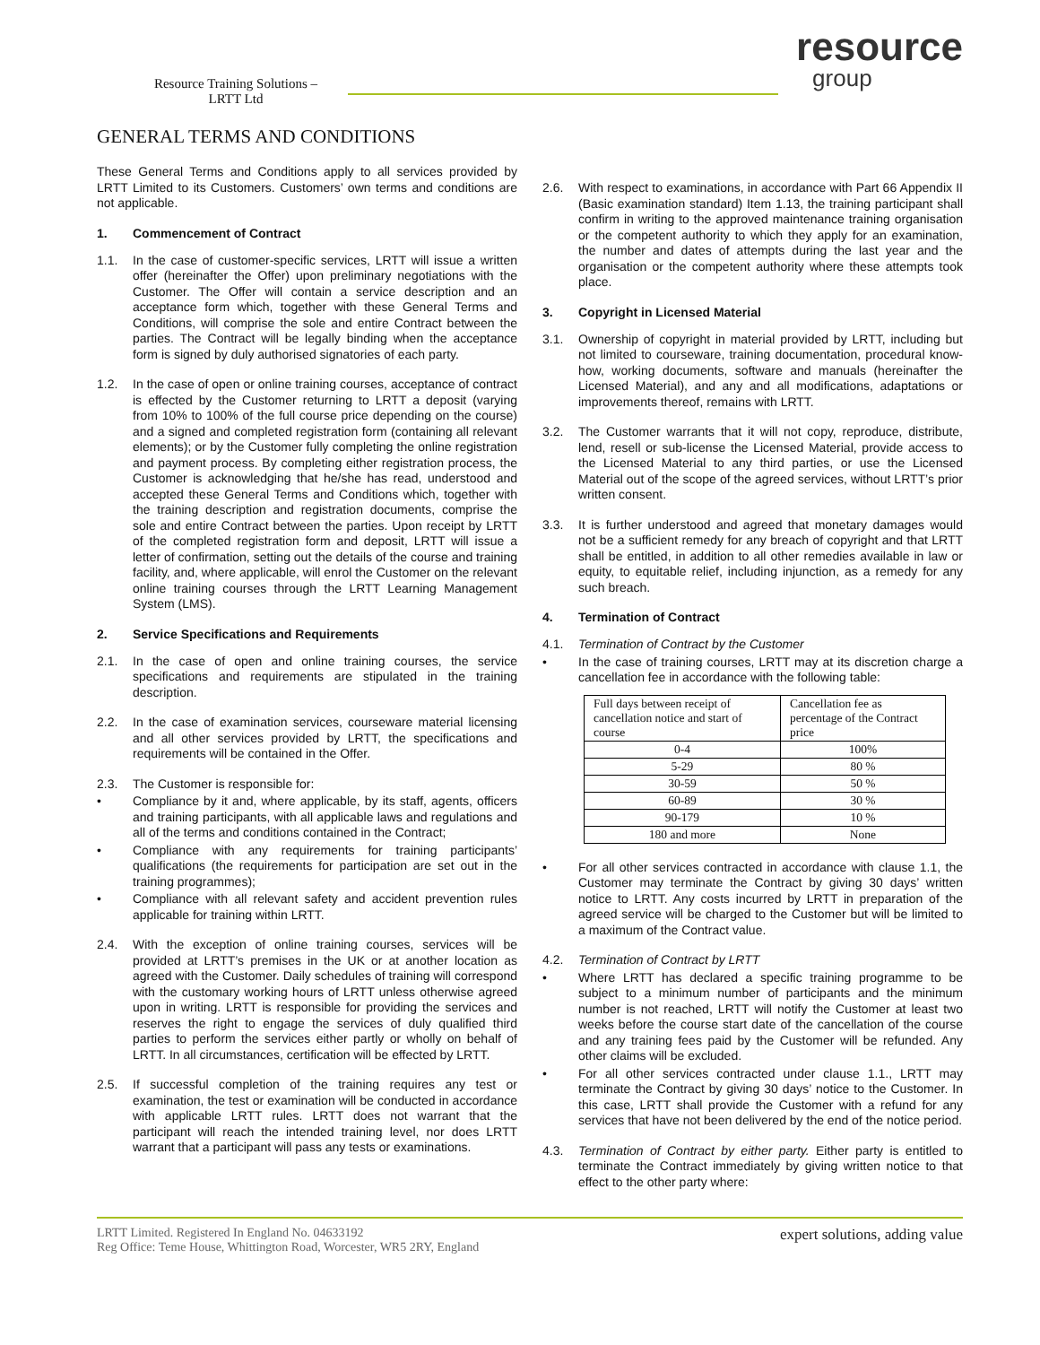Resource Training Solutions –
LRTT Ltd
resource
group
GENERAL TERMS AND CONDITIONS
These General Terms and Conditions apply to all services provided by LRTT Limited to its Customers. Customers’ own terms and conditions are not applicable.
1. Commencement of Contract
1.1. In the case of customer-specific services, LRTT will issue a written offer (hereinafter the Offer) upon preliminary negotiations with the Customer. The Offer will contain a service description and an acceptance form which, together with these General Terms and Conditions, will comprise the sole and entire Contract between the parties. The Contract will be legally binding when the acceptance form is signed by duly authorised signatories of each party.
1.2. In the case of open or online training courses, acceptance of contract is effected by the Customer returning to LRTT a deposit (varying from 10% to 100% of the full course price depending on the course) and a signed and completed registration form (containing all relevant elements); or by the Customer fully completing the online registration and payment process. By completing either registration process, the Customer is acknowledging that he/she has read, understood and accepted these General Terms and Conditions which, together with the training description and registration documents, comprise the sole and entire Contract between the parties. Upon receipt by LRTT of the completed registration form and deposit, LRTT will issue a letter of confirmation, setting out the details of the course and training facility, and, where applicable, will enrol the Customer on the relevant online training courses through the LRTT Learning Management System (LMS).
2. Service Specifications and Requirements
2.1. In the case of open and online training courses, the service specifications and requirements are stipulated in the training description.
2.2. In the case of examination services, courseware material licensing and all other services provided by LRTT, the specifications and requirements will be contained in the Offer.
2.3. The Customer is responsible for:
• Compliance by it and, where applicable, by its staff, agents, officers and training participants, with all applicable laws and regulations and all of the terms and conditions contained in the Contract;
• Compliance with any requirements for training participants’ qualifications (the requirements for participation are set out in the training programmes);
• Compliance with all relevant safety and accident prevention rules applicable for training within LRTT.
2.4. With the exception of online training courses, services will be provided at LRTT’s premises in the UK or at another location as agreed with the Customer. Daily schedules of training will correspond with the customary working hours of LRTT unless otherwise agreed upon in writing. LRTT is responsible for providing the services and reserves the right to engage the services of duly qualified third parties to perform the services either partly or wholly on behalf of LRTT. In all circumstances, certification will be effected by LRTT.
2.5. If successful completion of the training requires any test or examination, the test or examination will be conducted in accordance with applicable LRTT rules. LRTT does not warrant that the participant will reach the intended training level, nor does LRTT warrant that a participant will pass any tests or examinations.
2.6. With respect to examinations, in accordance with Part 66 Appendix II (Basic examination standard) Item 1.13, the training participant shall confirm in writing to the approved maintenance training organisation or the competent authority to which they apply for an examination, the number and dates of attempts during the last year and the organisation or the competent authority where these attempts took place.
3. Copyright in Licensed Material
3.1. Ownership of copyright in material provided by LRTT, including but not limited to courseware, training documentation, procedural know-how, working documents, software and manuals (hereinafter the Licensed Material), and any and all modifications, adaptations or improvements thereof, remains with LRTT.
3.2. The Customer warrants that it will not copy, reproduce, distribute, lend, resell or sub-license the Licensed Material, provide access to the Licensed Material to any third parties, or use the Licensed Material out of the scope of the agreed services, without LRTT’s prior written consent.
3.3. It is further understood and agreed that monetary damages would not be a sufficient remedy for any breach of copyright and that LRTT shall be entitled, in addition to all other remedies available in law or equity, to equitable relief, including injunction, as a remedy for any such breach.
4. Termination of Contract
4.1. Termination of Contract by the Customer
• In the case of training courses, LRTT may at its discretion charge a cancellation fee in accordance with the following table:
| Full days between receipt of cancellation notice and start of course | Cancellation fee as percentage of the Contract price |
| --- | --- |
| 0-4 | 100% |
| 5-29 | 80 % |
| 30-59 | 50 % |
| 60-89 | 30 % |
| 90-179 | 10 % |
| 180 and more | None |
• For all other services contracted in accordance with clause 1.1, the Customer may terminate the Contract by giving 30 days’ written notice to LRTT. Any costs incurred by LRTT in preparation of the agreed service will be charged to the Customer but will be limited to a maximum of the Contract value.
4.2. Termination of Contract by LRTT
• Where LRTT has declared a specific training programme to be subject to a minimum number of participants and the minimum number is not reached, LRTT will notify the Customer at least two weeks before the course start date of the cancellation of the course and any training fees paid by the Customer will be refunded. Any other claims will be excluded.
• For all other services contracted under clause 1.1., LRTT may terminate the Contract by giving 30 days’ notice to the Customer. In this case, LRTT shall provide the Customer with a refund for any services that have not been delivered by the end of the notice period.
4.3. Termination of Contract by either party. Either party is entitled to terminate the Contract immediately by giving written notice to that effect to the other party where:
LRTT Limited. Registered In England No. 04633192
Reg Office: Teme House, Whittington Road, Worcester, WR5 2RY, England
expert solutions, adding value